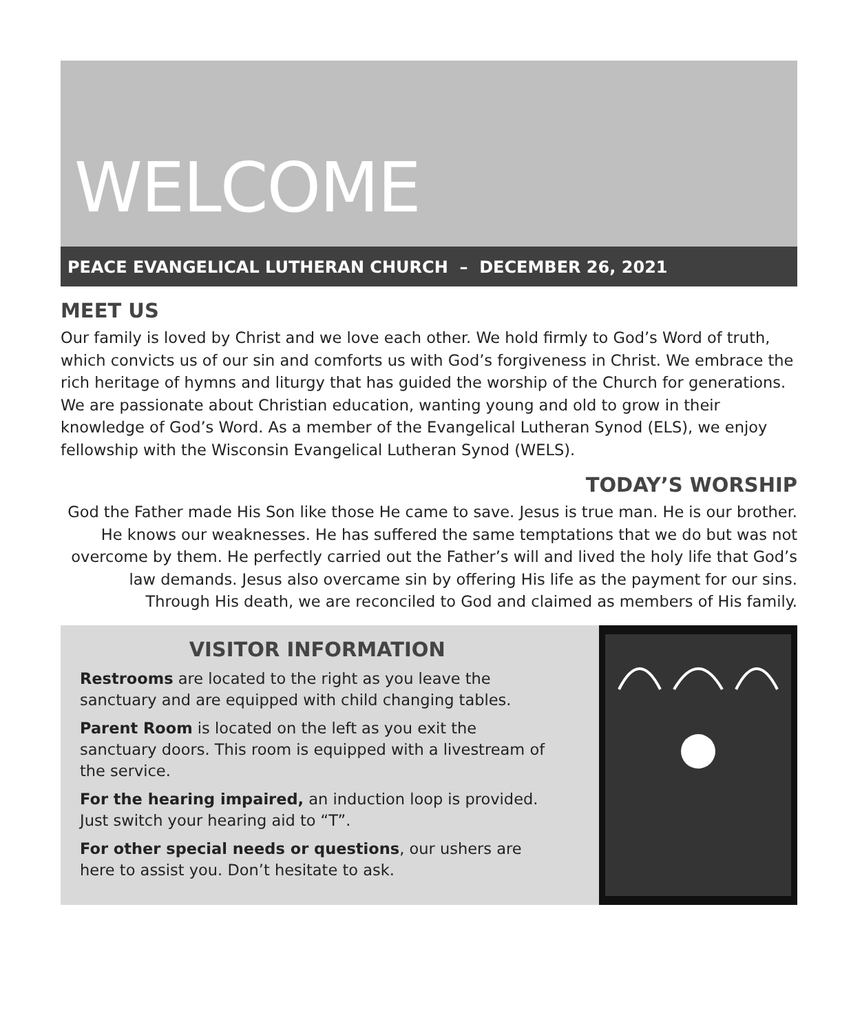WELCOME
PEACE EVANGELICAL LUTHERAN CHURCH – DECEMBER 26, 2021
MEET US
Our family is loved by Christ and we love each other. We hold firmly to God’s Word of truth, which convicts us of our sin and comforts us with God’s forgiveness in Christ. We embrace the rich heritage of hymns and liturgy that has guided the worship of the Church for generations. We are passionate about Christian education, wanting young and old to grow in their knowledge of God’s Word. As a member of the Evangelical Lutheran Synod (ELS), we enjoy fellowship with the Wisconsin Evangelical Lutheran Synod (WELS).
TODAY’S WORSHIP
God the Father made His Son like those He came to save. Jesus is true man. He is our brother. He knows our weaknesses. He has suffered the same temptations that we do but was not overcome by them. He perfectly carried out the Father’s will and lived the holy life that God’s law demands. Jesus also overcame sin by offering His life as the payment for our sins. Through His death, we are reconciled to God and claimed as members of His family.
VISITOR INFORMATION
Restrooms are located to the right as you leave the sanctuary and are equipped with child changing tables.
Parent Room is located on the left as you exit the sanctuary doors. This room is equipped with a livestream of the service.
For the hearing impaired, an induction loop is provided. Just switch your hearing aid to “T”.
For other special needs or questions, our ushers are here to assist you. Don’t hesitate to ask.